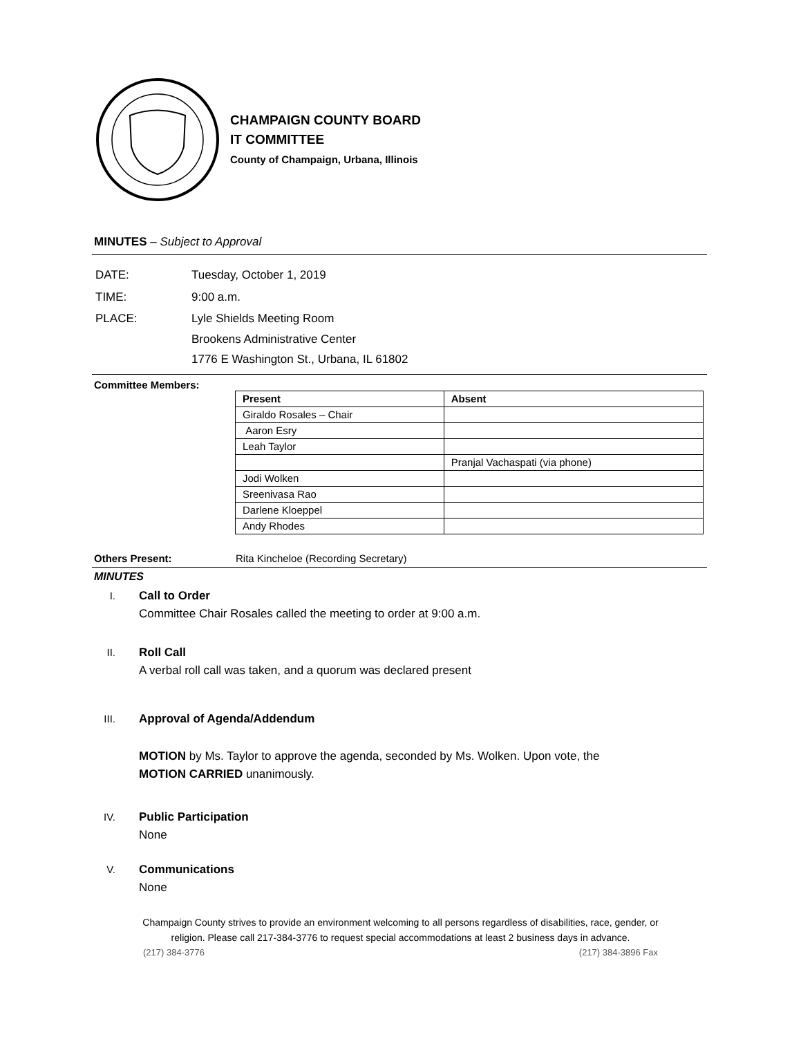CHAMPAIGN COUNTY BOARD
IT COMMITTEE
County of Champaign, Urbana, Illinois
MINUTES – Subject to Approval
| DATE: | Tuesday, October 1, 2019 |
| TIME: | 9:00 a.m. |
| PLACE: | Lyle Shields Meeting Room Brookens Administrative Center 1776 E Washington St., Urbana, IL 61802 |
Committee Members:
| Present | Absent |
| --- | --- |
| Giraldo Rosales – Chair | |
| Aaron Esry | |
| Leah Taylor | |
| | Pranjal Vachaspati (via phone) |
| Jodi Wolken | |
| Sreenivasa Rao | |
| Darlene Kloeppel | |
| Andy Rhodes | |
Others Present: Rita Kincheloe (Recording Secretary)
MINUTES
I. Call to Order
Committee Chair Rosales called the meeting to order at 9:00 a.m.
II. Roll Call
A verbal roll call was taken, and a quorum was declared present
III. Approval of Agenda/Addendum
MOTION by Ms. Taylor to approve the agenda, seconded by Ms. Wolken. Upon vote, the
MOTION CARRIED unanimously.
IV. Public Participation
None
V. Communications
None
Champaign County strives to provide an environment welcoming to all persons regardless of disabilities, race, gender, or
religion. Please call 217-384-3776 to request special accommodations at least 2 business days in advance.
(217) 384-3776 (217) 384-3896 Fax